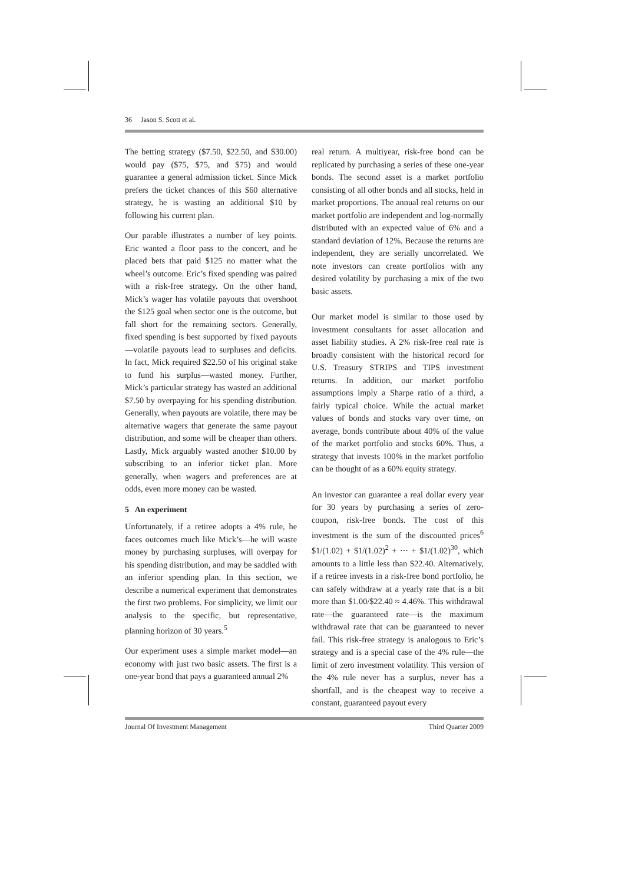36 Jason S. Scott et al.
The betting strategy ($7.50, $22.50, and $30.00) would pay ($75, $75, and $75) and would guarantee a general admission ticket. Since Mick prefers the ticket chances of this $60 alternative strategy, he is wasting an additional $10 by following his current plan.
Our parable illustrates a number of key points. Eric wanted a floor pass to the concert, and he placed bets that paid $125 no matter what the wheel’s outcome. Eric’s fixed spending was paired with a risk-free strategy. On the other hand, Mick’s wager has volatile payouts that overshoot the $125 goal when sector one is the outcome, but fall short for the remaining sectors. Generally, fixed spending is best supported by fixed payouts—volatile payouts lead to surpluses and deficits. In fact, Mick required $22.50 of his original stake to fund his surplus—wasted money. Further, Mick’s particular strategy has wasted an additional $7.50 by overpaying for his spending distribution. Generally, when payouts are volatile, there may be alternative wagers that generate the same payout distribution, and some will be cheaper than others. Lastly, Mick arguably wasted another $10.00 by subscribing to an inferior ticket plan. More generally, when wagers and preferences are at odds, even more money can be wasted.
5 An experiment
Unfortunately, if a retiree adopts a 4% rule, he faces outcomes much like Mick’s—he will waste money by purchasing surpluses, will overpay for his spending distribution, and may be saddled with an inferior spending plan. In this section, we describe a numerical experiment that demonstrates the first two problems. For simplicity, we limit our analysis to the specific, but representative, planning horizon of 30 years.<sup>5</sup>
Our experiment uses a simple market model—an economy with just two basic assets. The first is a one-year bond that pays a guaranteed annual 2%
real return. A multiyear, risk-free bond can be replicated by purchasing a series of these one-year bonds. The second asset is a market portfolio consisting of all other bonds and all stocks, held in market proportions. The annual real returns on our market portfolio are independent and log-normally distributed with an expected value of 6% and a standard deviation of 12%. Because the returns are independent, they are serially uncorrelated. We note investors can create portfolios with any desired volatility by purchasing a mix of the two basic assets.
Our market model is similar to those used by investment consultants for asset allocation and asset liability studies. A 2% risk-free real rate is broadly consistent with the historical record for U.S. Treasury STRIPS and TIPS investment returns. In addition, our market portfolio assumptions imply a Sharpe ratio of a third, a fairly typical choice. While the actual market values of bonds and stocks vary over time, on average, bonds contribute about 40% of the value of the market portfolio and stocks 60%. Thus, a strategy that invests 100% in the market portfolio can be thought of as a 60% equity strategy.
An investor can guarantee a real dollar every year for 30 years by purchasing a series of zero-coupon, risk-free bonds. The cost of this investment is the sum of the discounted prices<sup>6</sup> $1/(1.02) + $1/(1.02)<sup>2</sup> + ⋯ + $1/(1.02)<sup>30</sup>, which amounts to a little less than $22.40. Alternatively, if a retiree invests in a risk-free bond portfolio, he can safely withdraw at a yearly rate that is a bit more than $1.00/$22.40 ≈ 4.46%. This withdrawal rate—the guaranteed rate—is the maximum withdrawal rate that can be guaranteed to never fail. This risk-free strategy is analogous to Eric’s strategy and is a special case of the 4% rule—the limit of zero investment volatility. This version of the 4% rule never has a surplus, never has a shortfall, and is the cheapest way to receive a constant, guaranteed payout every
Journal Of Investment Management Third Quarter 2009